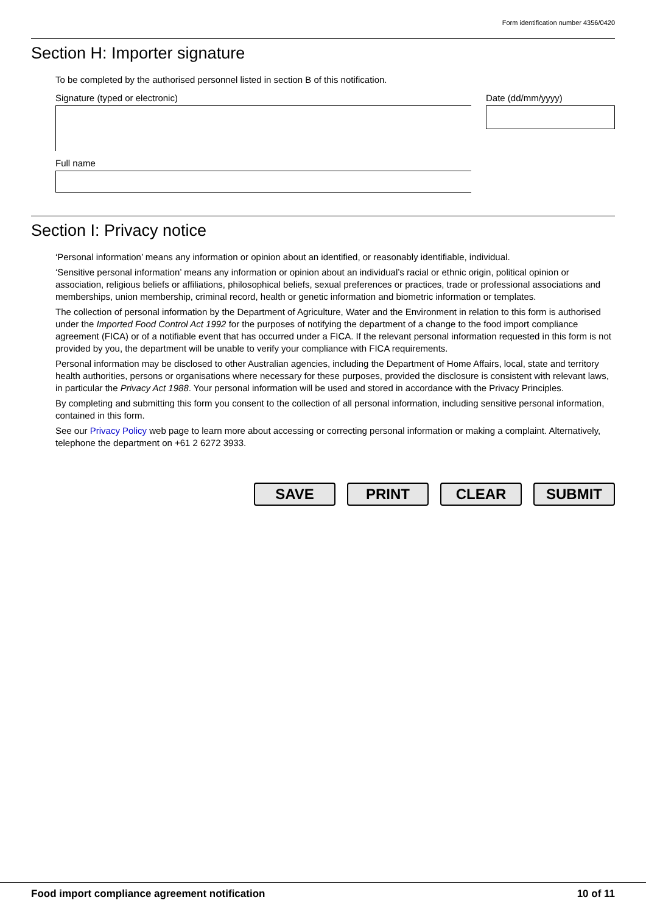Form identification number 4356/0420
Section H: Importer signature
To be completed by the authorised personnel listed in section B of this notification.
Signature (typed or electronic)
Full name
Date (dd/mm/yyyy)
Section I: Privacy notice
‘Personal information’ means any information or opinion about an identified, or reasonably identifiable, individual.
‘Sensitive personal information’ means any information or opinion about an individual’s racial or ethnic origin, political opinion or association, religious beliefs or affiliations, philosophical beliefs, sexual preferences or practices, trade or professional associations and memberships, union membership, criminal record, health or genetic information and biometric information or templates.
The collection of personal information by the Department of Agriculture, Water and the Environment in relation to this form is authorised under the Imported Food Control Act 1992 for the purposes of notifying the department of a change to the food import compliance agreement (FICA) or of a notifiable event that has occurred under a FICA. If the relevant personal information requested in this form is not provided by you, the department will be unable to verify your compliance with FICA requirements.
Personal information may be disclosed to other Australian agencies, including the Department of Home Affairs, local, state and territory health authorities, persons or organisations where necessary for these purposes, provided the disclosure is consistent with relevant laws, in particular the Privacy Act 1988. Your personal information will be used and stored in accordance with the Privacy Principles.
By completing and submitting this form you consent to the collection of all personal information, including sensitive personal information, contained in this form.
See our Privacy Policy web page to learn more about accessing or correcting personal information or making a complaint. Alternatively, telephone the department on +61 2 6272 3933.
SAVE PRINT CLEAR SUBMIT
Food import compliance agreement notification 10 of 11